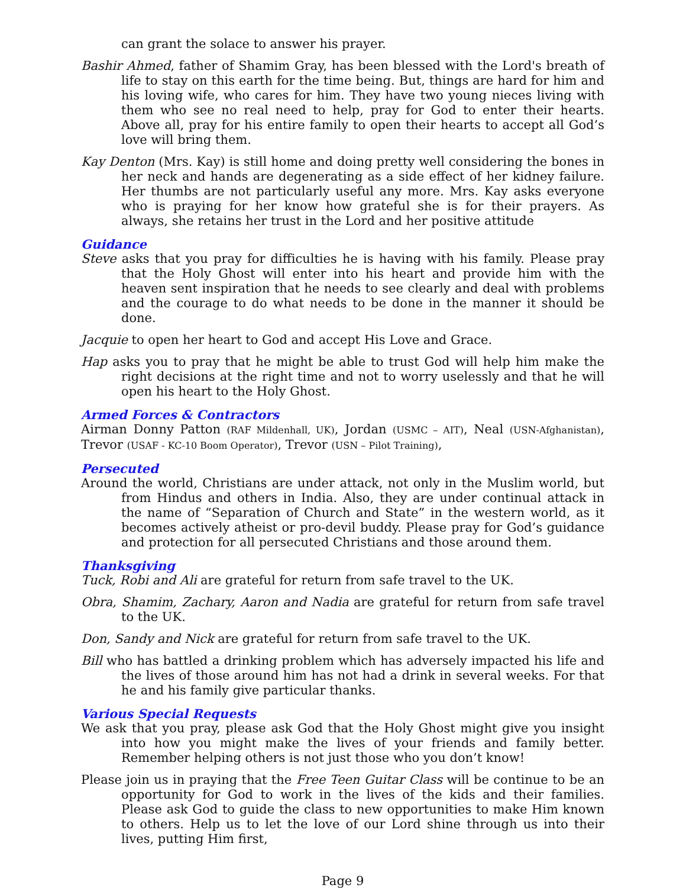can grant the solace to answer his prayer.
Bashir Ahmed, father of Shamim Gray, has been blessed with the Lord's breath of life to stay on this earth for the time being. But, things are hard for him and his loving wife, who cares for him. They have two young nieces living with them who see no real need to help, pray for God to enter their hearts. Above all, pray for his entire family to open their hearts to accept all God’s love will bring them.
Kay Denton (Mrs. Kay) is still home and doing pretty well considering the bones in her neck and hands are degenerating as a side effect of her kidney failure. Her thumbs are not particularly useful any more. Mrs. Kay asks everyone who is praying for her know how grateful she is for their prayers. As always, she retains her trust in the Lord and her positive attitude
Guidance
Steve asks that you pray for difficulties he is having with his family. Please pray that the Holy Ghost will enter into his heart and provide him with the heaven sent inspiration that he needs to see clearly and deal with problems and the courage to do what needs to be done in the manner it should be done.
Jacquie to open her heart to God and accept His Love and Grace.
Hap asks you to pray that he might be able to trust God will help him make the right decisions at the right time and not to worry uselessly and that he will open his heart to the Holy Ghost.
Armed Forces & Contractors
Airman Donny Patton (RAF Mildenhall, UK), Jordan (USMC – AIT), Neal (USN-Afghanistan), Trevor (USAF - KC-10 Boom Operator), Trevor (USN – Pilot Training),
Persecuted
Around the world, Christians are under attack, not only in the Muslim world, but from Hindus and others in India. Also, they are under continual attack in the name of “Separation of Church and State” in the western world, as it becomes actively atheist or pro-devil buddy. Please pray for God’s guidance and protection for all persecuted Christians and those around them.
Thanksgiving
Tuck, Robi and Ali are grateful for return from safe travel to the UK.
Obra, Shamim, Zachary, Aaron and Nadia are grateful for return from safe travel to the UK.
Don, Sandy and Nick are grateful for return from safe travel to the UK.
Bill who has battled a drinking problem which has adversely impacted his life and the lives of those around him has not had a drink in several weeks. For that he and his family give particular thanks.
Various Special Requests
We ask that you pray, please ask God that the Holy Ghost might give you insight into how you might make the lives of your friends and family better. Remember helping others is not just those who you don’t know!
Please join us in praying that the Free Teen Guitar Class will be continue to be an opportunity for God to work in the lives of the kids and their families. Please ask God to guide the class to new opportunities to make Him known to others. Help us to let the love of our Lord shine through us into their lives, putting Him first,
Page 9